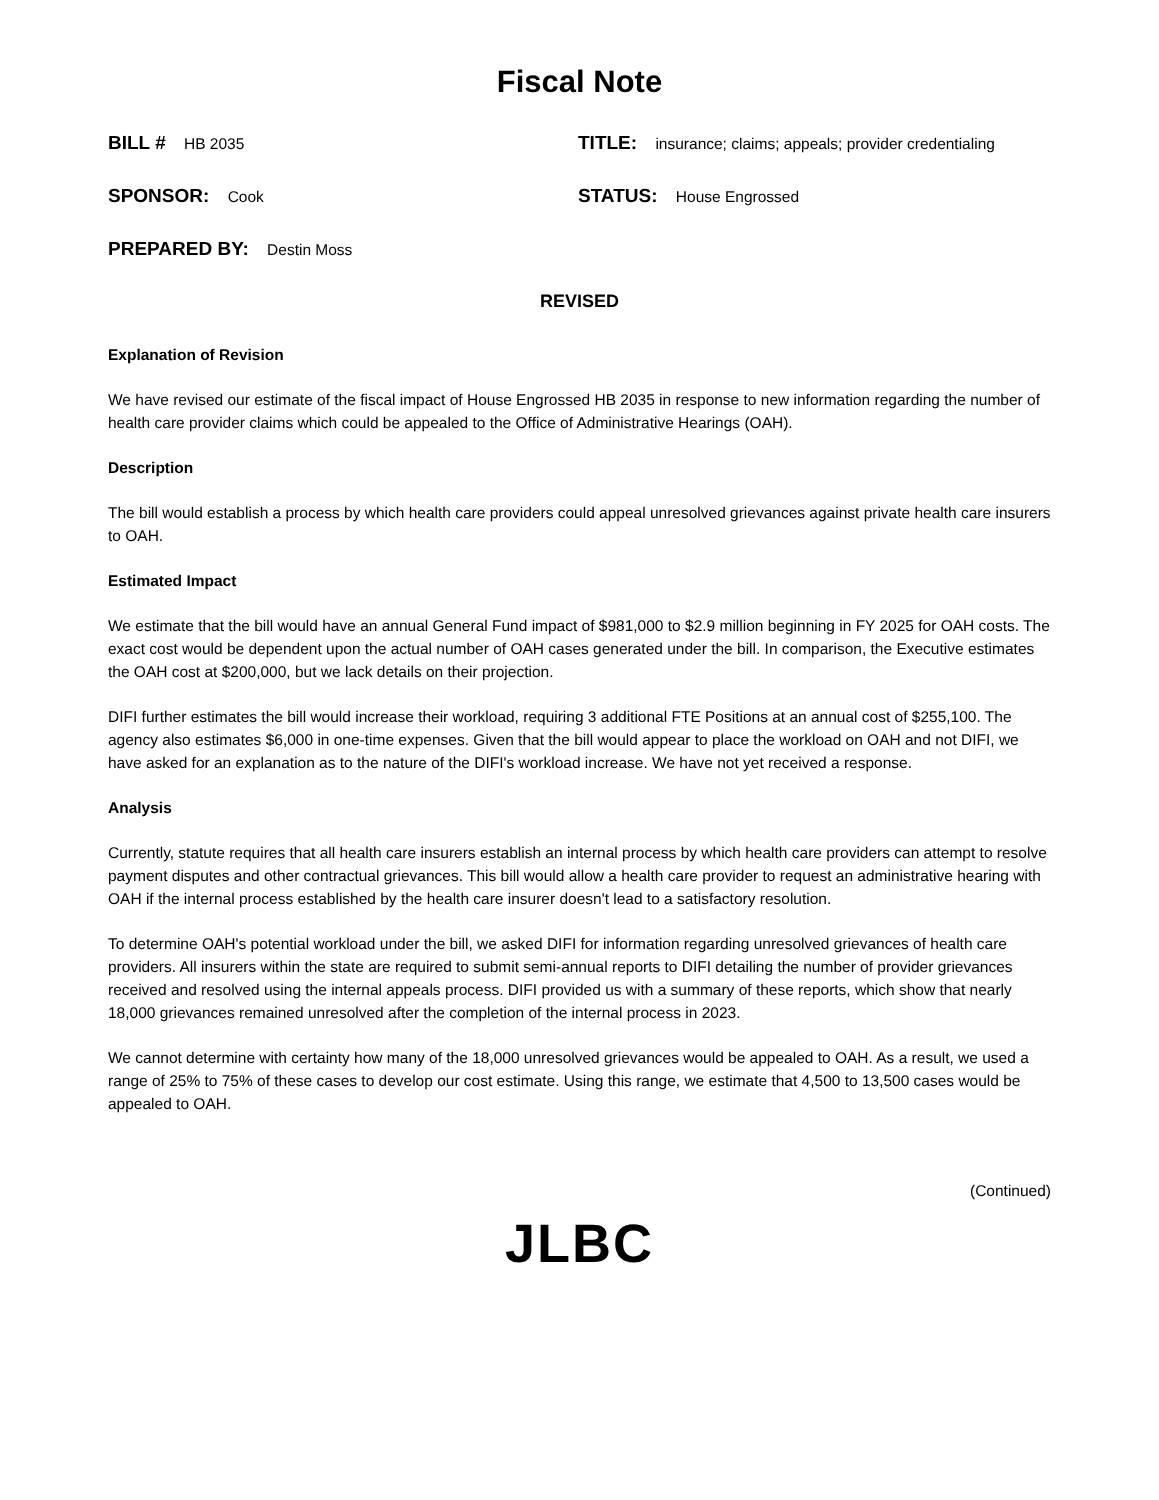Fiscal Note
BILL # HB 2035
TITLE: insurance; claims; appeals; provider credentialing
SPONSOR: Cook
STATUS: House Engrossed
PREPARED BY: Destin Moss
REVISED
Explanation of Revision
We have revised our estimate of the fiscal impact of House Engrossed HB 2035 in response to new information regarding the number of health care provider claims which could be appealed to the Office of Administrative Hearings (OAH).
Description
The bill would establish a process by which health care providers could appeal unresolved grievances against private health care insurers to OAH.
Estimated Impact
We estimate that the bill would have an annual General Fund impact of $981,000 to $2.9 million beginning in FY 2025 for OAH costs. The exact cost would be dependent upon the actual number of OAH cases generated under the bill. In comparison, the Executive estimates the OAH cost at $200,000, but we lack details on their projection.
DIFI further estimates the bill would increase their workload, requiring 3 additional FTE Positions at an annual cost of $255,100. The agency also estimates $6,000 in one-time expenses. Given that the bill would appear to place the workload on OAH and not DIFI, we have asked for an explanation as to the nature of the DIFI's workload increase. We have not yet received a response.
Analysis
Currently, statute requires that all health care insurers establish an internal process by which health care providers can attempt to resolve payment disputes and other contractual grievances. This bill would allow a health care provider to request an administrative hearing with OAH if the internal process established by the health care insurer doesn't lead to a satisfactory resolution.
To determine OAH's potential workload under the bill, we asked DIFI for information regarding unresolved grievances of health care providers. All insurers within the state are required to submit semi-annual reports to DIFI detailing the number of provider grievances received and resolved using the internal appeals process. DIFI provided us with a summary of these reports, which show that nearly 18,000 grievances remained unresolved after the completion of the internal process in 2023.
We cannot determine with certainty how many of the 18,000 unresolved grievances would be appealed to OAH. As a result, we used a range of 25% to 75% of these cases to develop our cost estimate. Using this range, we estimate that 4,500 to 13,500 cases would be appealed to OAH.
(Continued)
JLBC